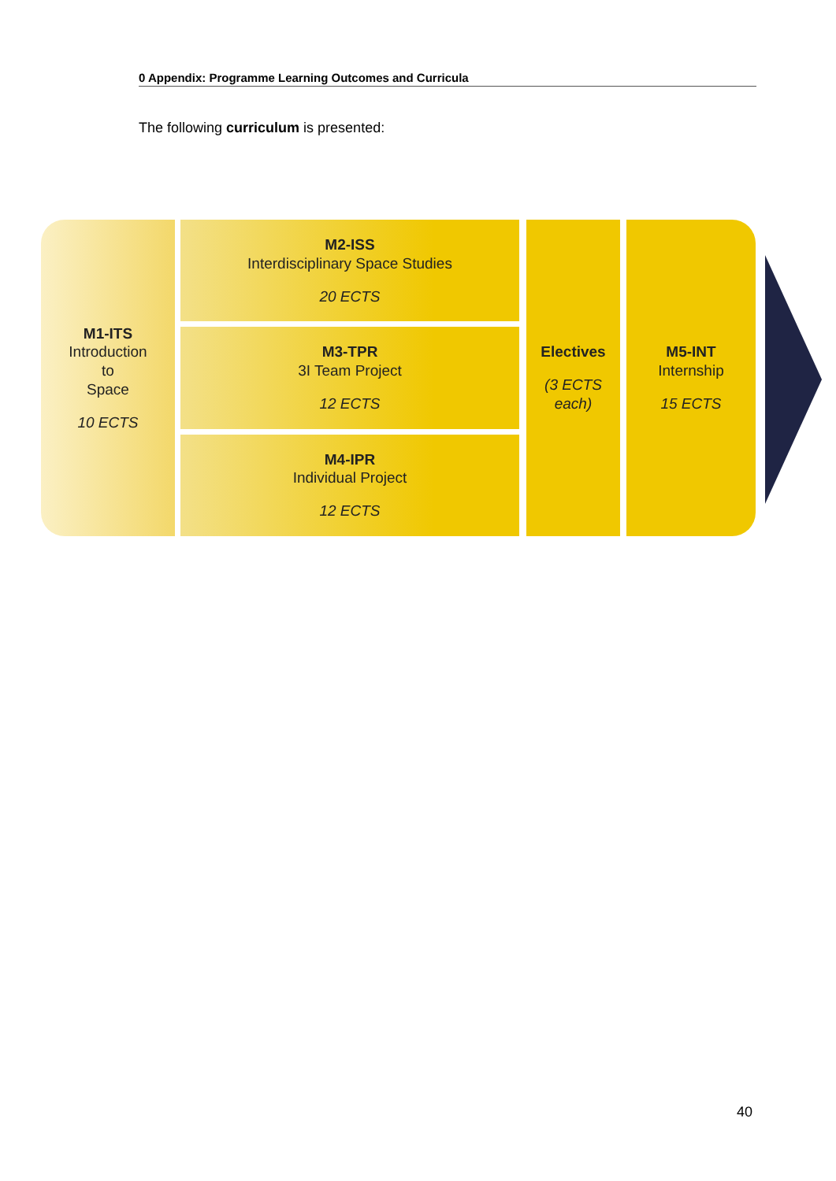0 Appendix: Programme Learning Outcomes and Curricula
The following curriculum is presented:
M1-ITS
Introduction
to
Space
10 ECTS
M2-ISS
Interdisciplinary Space Studies
20 ECTS
M3-TPR
3I Team Project
12 ECTS
M4-IPR
Individual Project
12 ECTS
Electives
(3 ECTS
each)
M5-INT
Internship
15 ECTS
40